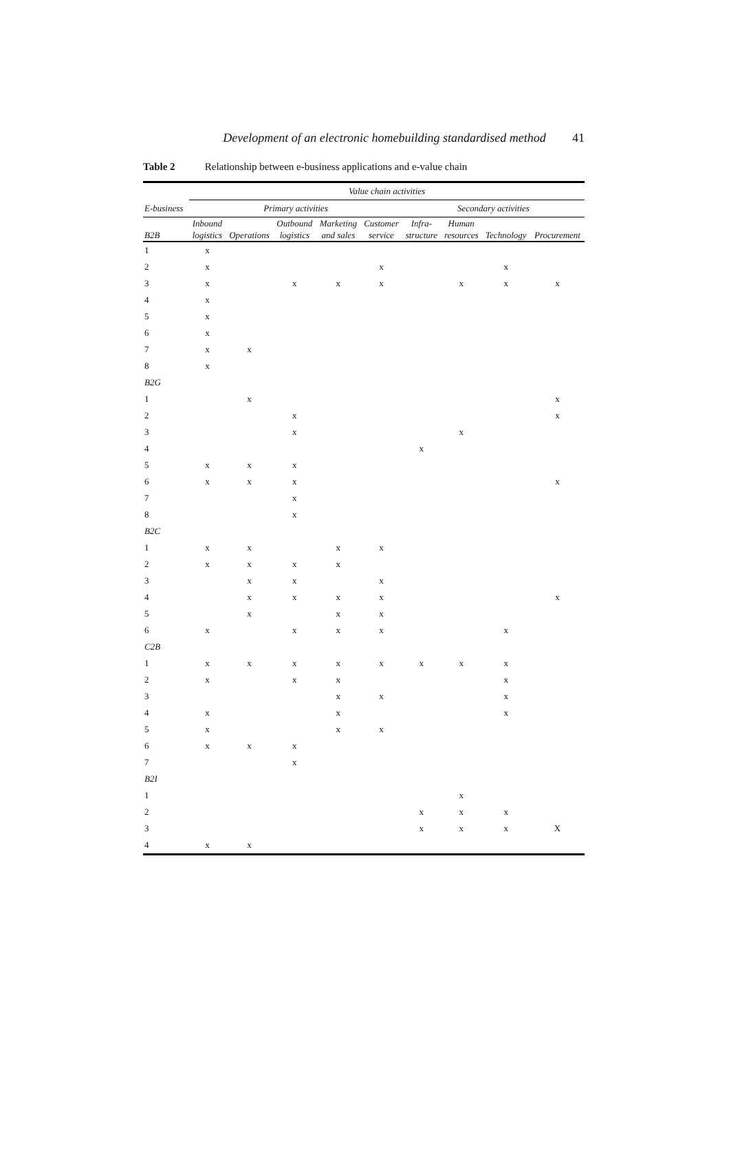Development of an electronic homebuilding standardised method
41
Table 2 Relationship between e-business applications and e-value chain
| | Value chain activities | | | | | | | | |
| E-business | Primary activities | | | | | Secondary activities | | | |
| B2B | Inbound logistics | Operations | Outbound logistics | Marketing and sales | Customer service | Infra- structure | Human resources | Technology | Procurement |
| 1 | x | | | | | | | | |
| 2 | x | | | | x | | | x | |
| 3 | x | | x | x | x | | x | x | x |
| 4 | x | | | | | | | | |
| 5 | x | | | | | | | | |
| 6 | x | | | | | | | | |
| 7 | x | x | | | | | | | |
| 8 | x | | | | | | | | |
| B2G | | | | | | | | | |
| 1 | | x | | | | | | | x |
| 2 | | | x | | | | | | x |
| 3 | | | x | | | | x | | |
| 4 | | | | | | x | | | |
| 5 | x | x | x | | | | | | |
| 6 | x | x | x | | | | | | x |
| 7 | | | x | | | | | | |
| 8 | | | x | | | | | | |
| B2C | | | | | | | | | |
| 1 | x | x | | x | x | | | | |
| 2 | x | x | x | x | | | | | |
| 3 | | x | x | | x | | | | |
| 4 | | x | x | x | x | | | | x |
| 5 | | x | | x | x | | | | |
| 6 | x | | x | x | x | | | x | |
| C2B | | | | | | | | | |
| 1 | x | x | x | x | x | x | x | x | |
| 2 | x | | x | x | | | | x | |
| 3 | | | | x | x | | | x | |
| 4 | x | | | x | | | | x | |
| 5 | x | | | x | x | | | | |
| 6 | x | x | x | | | | | | |
| 7 | | | x | | | | | | |
| B2I | | | | | | | | | |
| 1 | | | | | | | x | | |
| 2 | | | | | | x | x | x | |
| 3 | | | | | | x | x | x | X |
| 4 | x | x | | | | | | | |